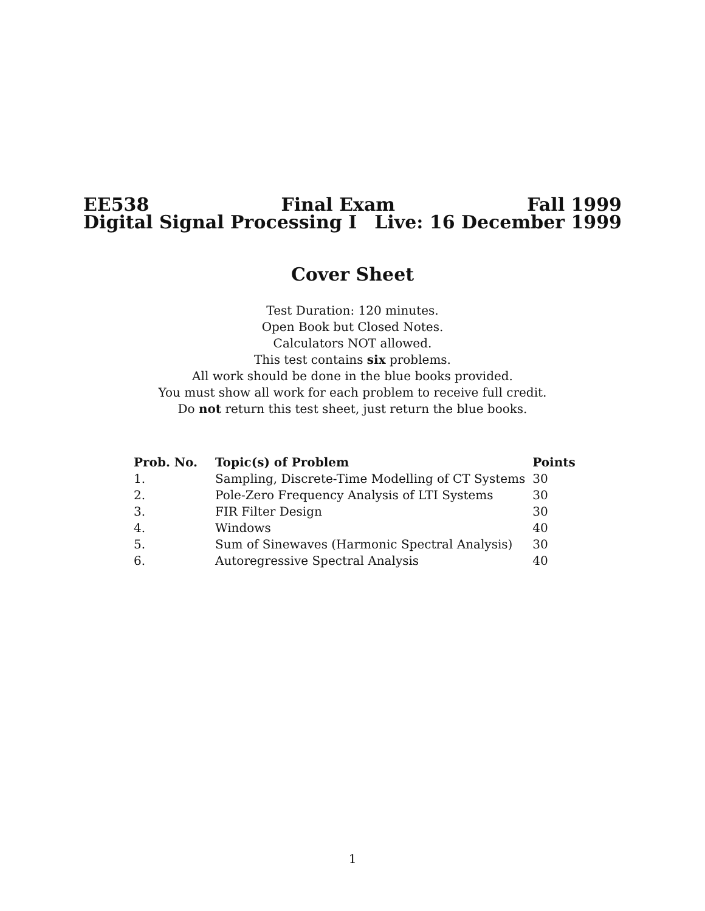EE538 Final Exam Fall 1999
Digital Signal Processing I Live: 16 December 1999
Cover Sheet
Test Duration: 120 minutes.
Open Book but Closed Notes.
Calculators NOT allowed.
This test contains six problems.
All work should be done in the blue books provided.
You must show all work for each problem to receive full credit.
Do not return this test sheet, just return the blue books.
| Prob. No. | Topic(s) of Problem | Points |
| --- | --- | --- |
| 1. | Sampling, Discrete-Time Modelling of CT Systems | 30 |
| 2. | Pole-Zero Frequency Analysis of LTI Systems | 30 |
| 3. | FIR Filter Design | 30 |
| 4. | Windows | 40 |
| 5. | Sum of Sinewaves (Harmonic Spectral Analysis) | 30 |
| 6. | Autoregressive Spectral Analysis | 40 |
1